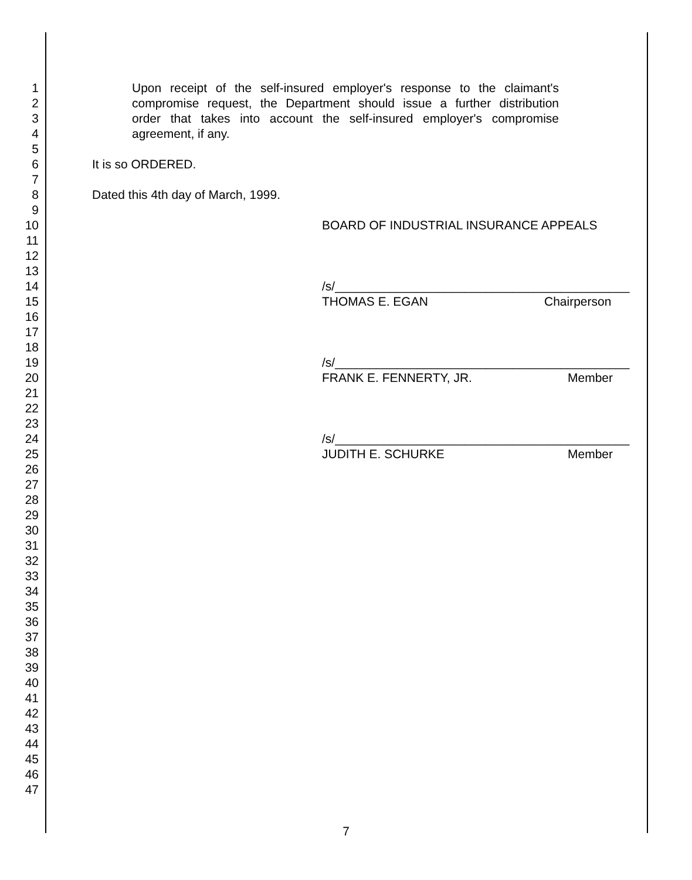1 Upon receipt of the self-insured employer's response to the claimant's
2 compromise request, the Department should issue a further distribution
3 order that takes into account the self-insured employer's compromise
4 agreement, if any.
5
6 It is so ORDERED.
7
8 Dated this 4th day of March, 1999.
9
10 BOARD OF INDUSTRIAL INSURANCE APPEALS
11
12
13
14 /s/___________________________________________
15 THOMAS E. EGAN Chairperson
16
17
18
19 /s/___________________________________________
20 FRANK E. FENNERTY, JR. Member
21
22
23
24 /s/___________________________________________
25 JUDITH E. SCHURKE Member
26
27
28
29
30
31
32
33
34
35
36
37
38
39
40
41
42
43
44
45
46
47
7